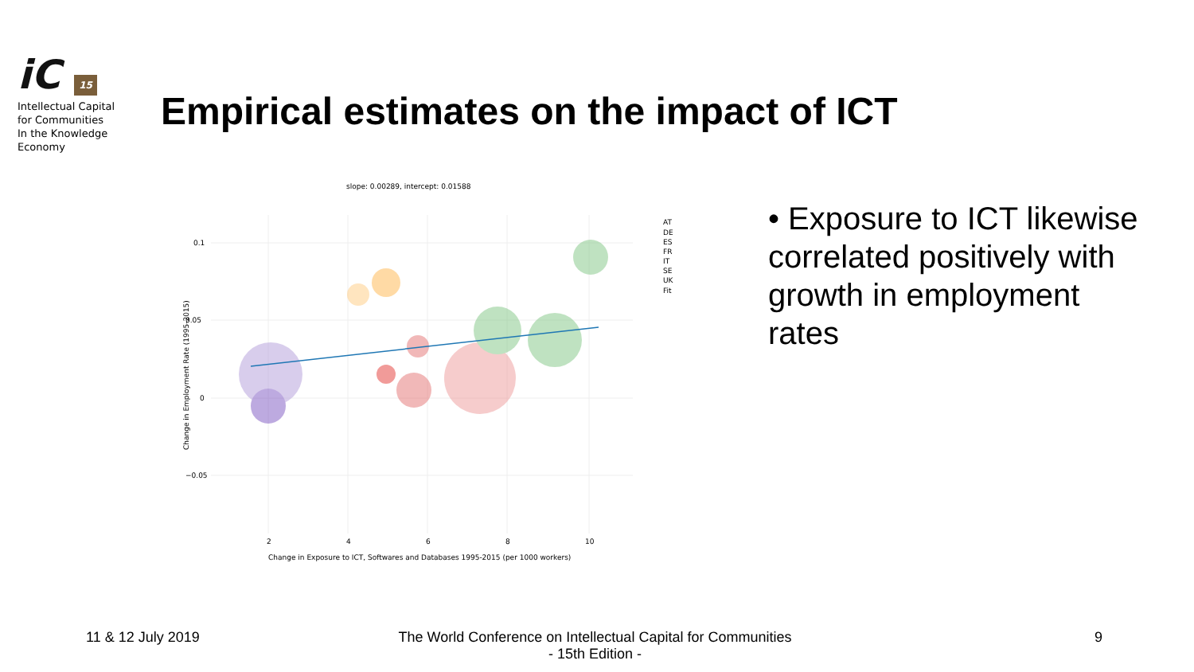iC 15
Intellectual Capital
for Communities
In the Knowledge
Economy
Empirical estimates on the impact of ICT
slope: 0.00289, intercept: 0.01588
0.1
0.05
0
−0.05
2
4
6
8
10
Change in Exposure to ICT, Softwares and Databases 1995-2015 (per 1000 workers)
Change in Employment Rate (1995-2015)
AT
DE
ES
FR
IT
SE
UK
Fit
• Exposure to ICT likewise correlated positively with growth in employment rates
11 & 12 July 2019
The World Conference on Intellectual Capital for Communities
- 15th Edition -
9